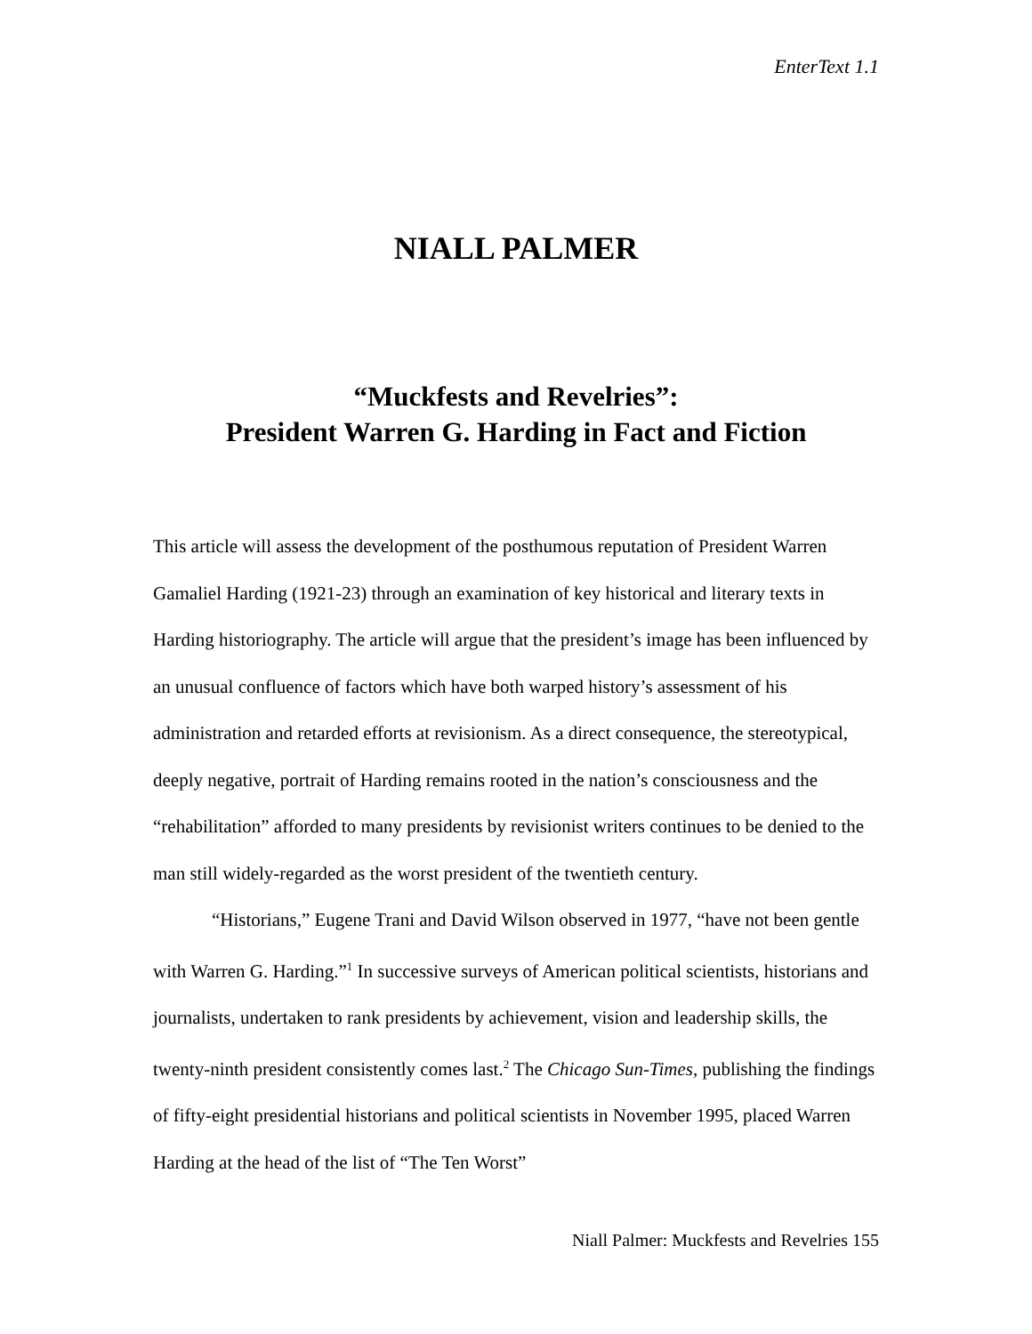EnterText 1.1
NIALL PALMER
“Muckfests and Revelries”:
President Warren G. Harding in Fact and Fiction
This article will assess the development of the posthumous reputation of President Warren Gamaliel Harding (1921-23) through an examination of key historical and literary texts in Harding historiography. The article will argue that the president’s image has been influenced by an unusual confluence of factors which have both warped history’s assessment of his administration and retarded efforts at revisionism. As a direct consequence, the stereotypical, deeply negative, portrait of Harding remains rooted in the nation’s consciousness and the “rehabilitation” afforded to many presidents by revisionist writers continues to be denied to the man still widely-regarded as the worst president of the twentieth century.
“Historians,” Eugene Trani and David Wilson observed in 1977, “have not been gentle with Warren G. Harding.”<sup>1</sup> In successive surveys of American political scientists, historians and journalists, undertaken to rank presidents by achievement, vision and leadership skills, the twenty-ninth president consistently comes last.<sup>2</sup> The Chicago Sun-Times, publishing the findings of fifty-eight presidential historians and political scientists in November 1995, placed Warren Harding at the head of the list of “The Ten Worst”
Niall Palmer: Muckfests and Revelries 155